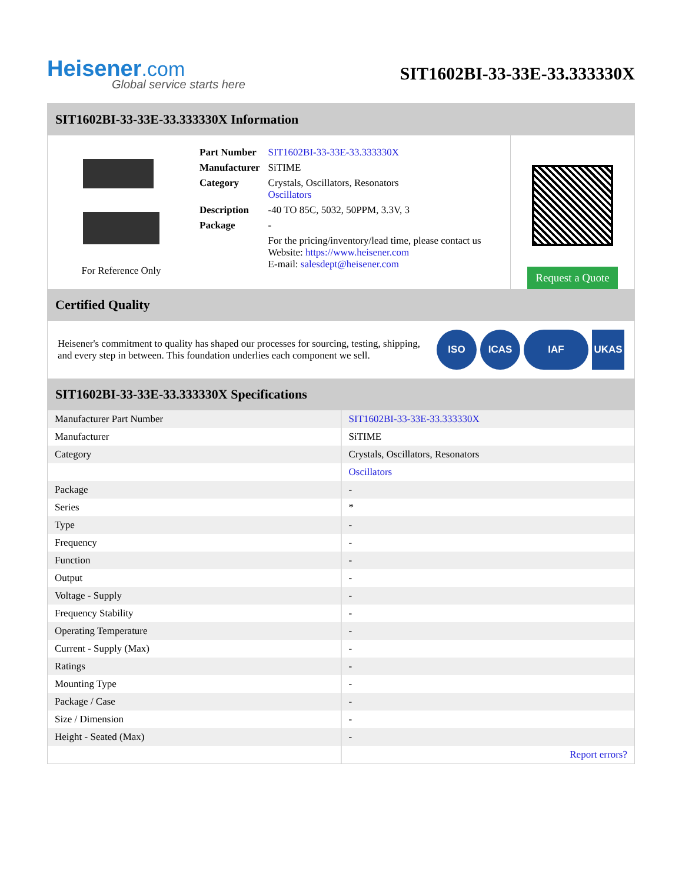Heisener.com
Global service starts here
SIT1602BI-33-33E-33.333330X
SIT1602BI-33-33E-33.333330X Information
For Reference Only
| Part Number | SIT1602BI-33-33E-33.333330X |
| Manufacturer | SiTIME |
| Category | Crystals, Oscillators, Resonators Oscillators |
| Description | -40 TO 85C, 5032, 50PPM, 3.3V, 3 |
| Package | - |
| | For the pricing/inventory/lead time, please contact us Website: https://www.heisener.com E-mail: salesdept@heisener.com |
Request a Quote
Certified Quality
Heisener's commitment to quality has shaped our processes for sourcing, testing, shipping, and every step in between. This foundation underlies each component we sell.
ISO ICAS IAF UKAS
SIT1602BI-33-33E-33.333330X Specifications
| Manufacturer Part Number | SIT1602BI-33-33E-33.333330X |
| Manufacturer | SiTIME |
| Category | Crystals, Oscillators, Resonators |
| | Oscillators |
| Package | - |
| Series | * |
| Type | - |
| Frequency | - |
| Function | - |
| Output | - |
| Voltage - Supply | - |
| Frequency Stability | - |
| Operating Temperature | - |
| Current - Supply (Max) | - |
| Ratings | - |
| Mounting Type | - |
| Package / Case | - |
| Size / Dimension | - |
| Height - Seated (Max) | - |
| | Report errors? |